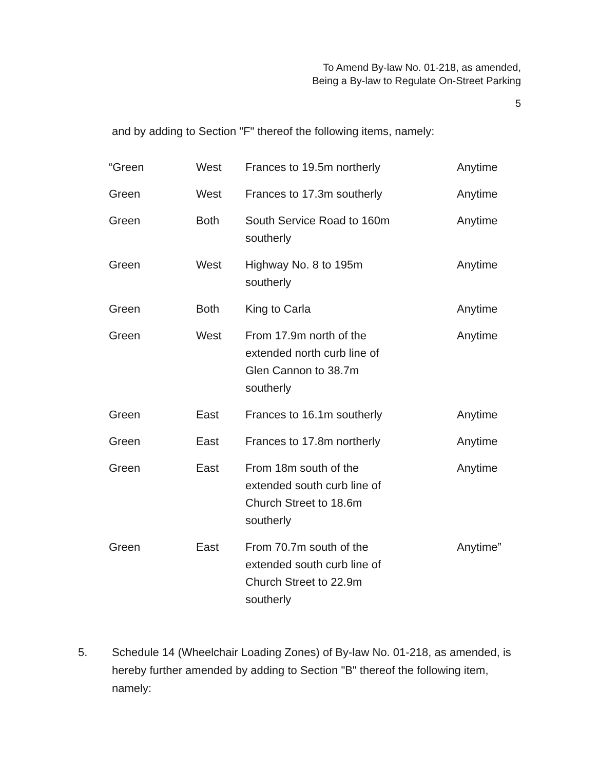To Amend By-law No. 01-218, as amended,
Being a By-law to Regulate On-Street Parking
5
and by adding to Section "F" thereof the following items, namely:
| “Green | West | Frances to 19.5m northerly | Anytime |
| Green | West | Frances to 17.3m southerly | Anytime |
| Green | Both | South Service Road to 160m southerly | Anytime |
| Green | West | Highway No. 8 to 195m southerly | Anytime |
| Green | Both | King to Carla | Anytime |
| Green | West | From 17.9m north of the extended north curb line of Glen Cannon to 38.7m southerly | Anytime |
| Green | East | Frances to 16.1m southerly | Anytime |
| Green | East | Frances to 17.8m northerly | Anytime |
| Green | East | From 18m south of the extended south curb line of Church Street to 18.6m southerly | Anytime |
| Green | East | From 70.7m south of the extended south curb line of Church Street to 22.9m southerly | Anytime” |
5. Schedule 14 (Wheelchair Loading Zones) of By-law No. 01-218, as amended, is hereby further amended by adding to Section "B" thereof the following item, namely: